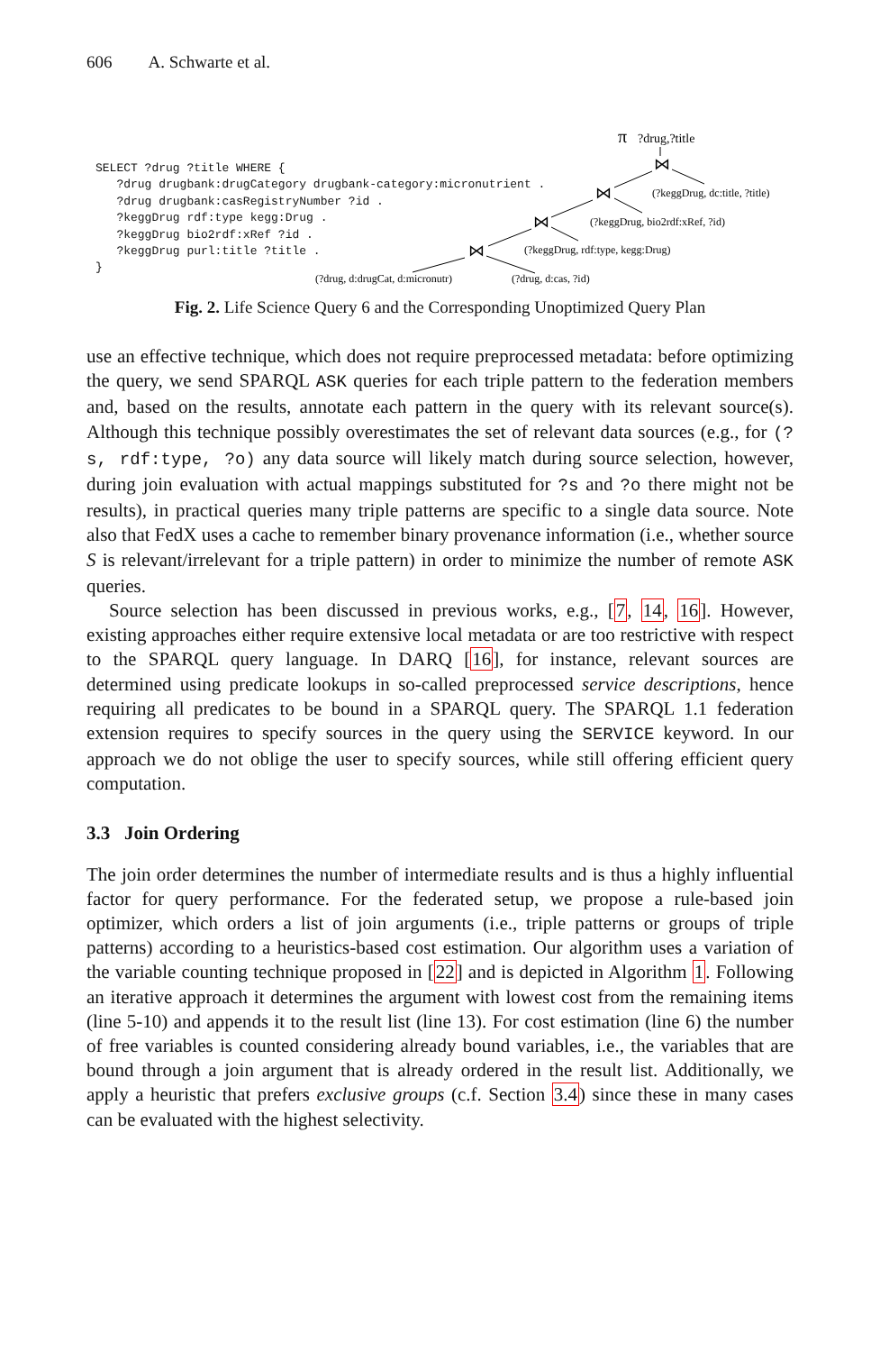606 A. Schwarte et al.
SELECT ?drug ?title WHERE { ?drug drugbank:drugCategory drugbank-category:micronutrient . ?drug drugbank:casRegistryNumber ?id . ?keggDrug rdf:type kegg:Drug . ?keggDrug bio2rdf:xRef ?id . ?keggDrug purl:title ?title . }
π
?drug,?title
⋈
(?keggDrug, dc:title, ?title)
⋈
(?keggDrug, bio2rdf:xRef, ?id)
⋈
(?keggDrug, rdf:type, kegg:Drug)
⋈
(?drug, d:drugCat, d:micronutr)
(?drug, d:cas, ?id)
Fig. 2. Life Science Query 6 and the Corresponding Unoptimized Query Plan
use an effective technique, which does not require preprocessed metadata: before optimizing the query, we send SPARQL ASK queries for each triple pattern to the federation members and, based on the results, annotate each pattern in the query with its relevant source(s). Although this technique possibly overestimates the set of relevant data sources (e.g., for (?s, rdf:type, ?o) any data source will likely match during source selection, however, during join evaluation with actual mappings substituted for ?s and ?o there might not be results), in practical queries many triple patterns are specific to a single data source. Note also that FedX uses a cache to remember binary provenance information (i.e., whether source S is relevant/irrelevant for a triple pattern) in order to minimize the number of remote ASK queries.
Source selection has been discussed in previous works, e.g., [7, 14, 16]. However, existing approaches either require extensive local metadata or are too restrictive with respect to the SPARQL query language. In DARQ [16], for instance, relevant sources are determined using predicate lookups in so-called preprocessed service descriptions, hence requiring all predicates to be bound in a SPARQL query. The SPARQL 1.1 federation extension requires to specify sources in the query using the SERVICE keyword. In our approach we do not oblige the user to specify sources, while still offering efficient query computation.
3.3 Join Ordering
The join order determines the number of intermediate results and is thus a highly influential factor for query performance. For the federated setup, we propose a rule-based join optimizer, which orders a list of join arguments (i.e., triple patterns or groups of triple patterns) according to a heuristics-based cost estimation. Our algorithm uses a variation of the variable counting technique proposed in [22] and is depicted in Algorithm 1. Following an iterative approach it determines the argument with lowest cost from the remaining items (line 5-10) and appends it to the result list (line 13). For cost estimation (line 6) the number of free variables is counted considering already bound variables, i.e., the variables that are bound through a join argument that is already ordered in the result list. Additionally, we apply a heuristic that prefers exclusive groups (c.f. Section 3.4) since these in many cases can be evaluated with the highest selectivity.